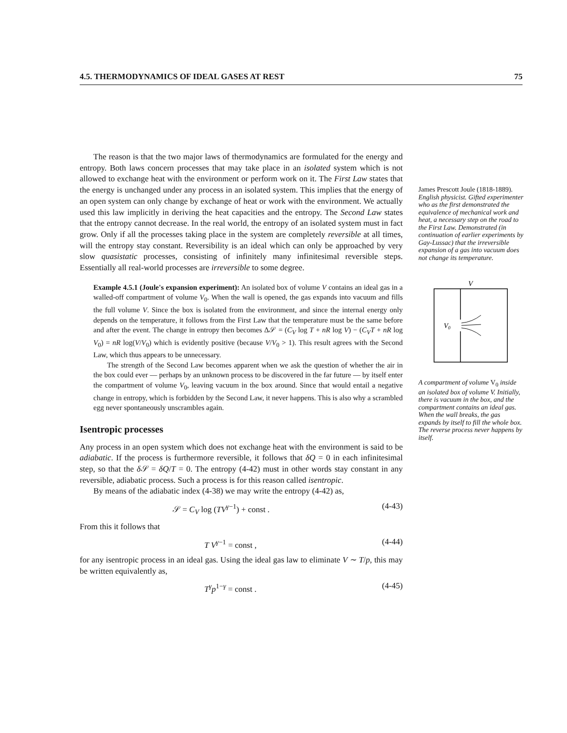4.5. THERMODYNAMICS OF IDEAL GASES AT REST 75
The reason is that the two major laws of thermodynamics are formulated for the energy and entropy. Both laws concern processes that may take place in an isolated system which is not allowed to exchange heat with the environment or perform work on it. The First Law states that the energy is unchanged under any process in an isolated system. This implies that the energy of an open system can only change by exchange of heat or work with the environment. We actually used this law implicitly in deriving the heat capacities and the entropy. The Second Law states that the entropy cannot decrease. In the real world, the entropy of an isolated system must in fact grow. Only if all the processes taking place in the system are completely reversible at all times, will the entropy stay constant. Reversibility is an ideal which can only be approached by very slow quasistatic processes, consisting of infinitely many infinitesimal reversible steps. Essentially all real-world processes are irreversible to some degree.
Example 4.5.1 (Joule's expansion experiment): An isolated box of volume V contains an ideal gas in a walled-off compartment of volume V<sub>0</sub>. When the wall is opened, the gas expands into vacuum and fills the full volume V. Since the box is isolated from the environment, and since the internal energy only depends on the temperature, it follows from the First Law that the temperature must be the same before and after the event. The change in entropy then becomes Δ𝒮 = (C<sub>V</sub> log T + nR log V) − (C<sub>V</sub>T + nR log V<sub>0</sub>) = nR log(V/V<sub>0</sub>) which is evidently positive (because V/V<sub>0</sub> > 1). This result agrees with the Second Law, which thus appears to be unnecessary.
The strength of the Second Law becomes apparent when we ask the question of whether the air in the box could ever — perhaps by an unknown process to be discovered in the far future — by itself enter the compartment of volume V<sub>0</sub>, leaving vacuum in the box around. Since that would entail a negative change in entropy, which is forbidden by the Second Law, it never happens. This is also why a scrambled egg never spontaneously unscrambles again.
Isentropic processes
Any process in an open system which does not exchange heat with the environment is said to be adiabatic. If the process is furthermore reversible, it follows that δQ = 0 in each infinitesimal step, so that the δ 𝒮 = δQ/T = 0. The entropy (4-42) must in other words stay constant in any reversible, adiabatic process. Such a process is for this reason called isentropic.
By means of the adiabatic index (4-38) we may write the entropy (4-42) as,
𝒮 = C<sub>V</sub> log (TV<sup>γ−1</sup>) + const . (4-43)
From this it follows that
T V<sup>γ−1</sup> = const , (4-44)
for any isentropic process in an ideal gas. Using the ideal gas law to eliminate V ∼ T/p, this may be written equivalently as,
T<sup>γ</sup>p<sup>1−γ</sup> = const . (4-45)
James Prescott Joule (1818-1889). English physicist. Gifted experimenter who as the first demonstrated the equivalence of mechanical work and heat, a necessary step on the road to the First Law. Demonstrated (in continuation of earlier experiments by Gay-Lussac) that the irreversible expansion of a gas into vacuum does not change its temperature.
V
V0
A compartment of volume V<sub>0</sub> inside an isolated box of volume V. Initially, there is vacuum in the box, and the compartment contains an ideal gas. When the wall breaks, the gas expands by itself to fill the whole box. The reverse process never happens by itself.